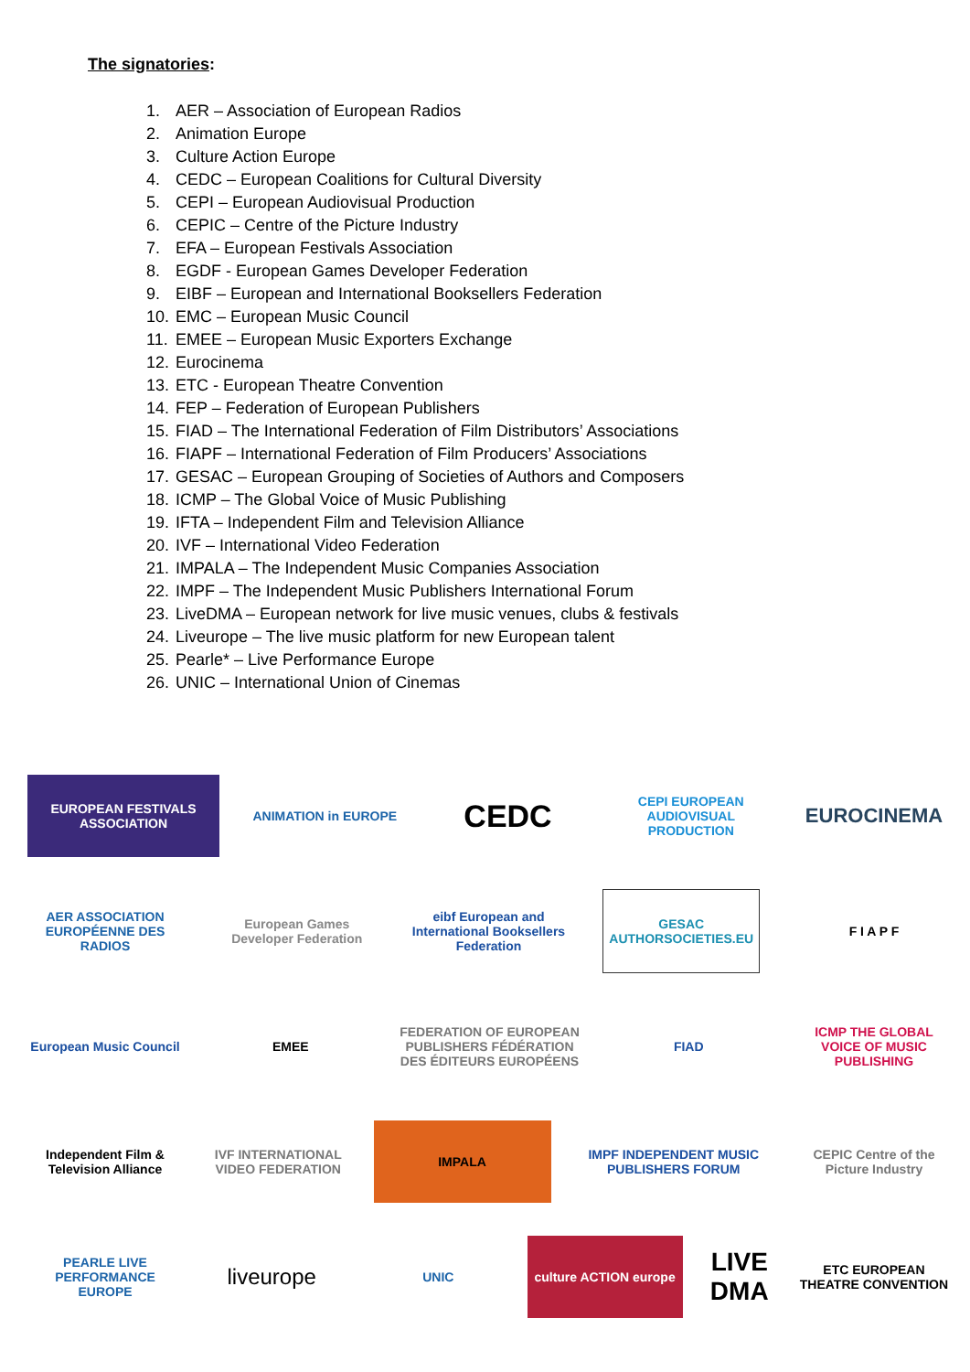The signatories:
1. AER – Association of European Radios
2. Animation Europe
3. Culture Action Europe
4. CEDC – European Coalitions for Cultural Diversity
5. CEPI – European Audiovisual Production
6. CEPIC – Centre of the Picture Industry
7. EFA – European Festivals Association
8. EGDF - European Games Developer Federation
9. EIBF – European and International Booksellers Federation
10. EMC – European Music Council
11. EMEE – European Music Exporters Exchange
12. Eurocinema
13. ETC - European Theatre Convention
14. FEP – Federation of European Publishers
15. FIAD – The International Federation of Film Distributors’ Associations
16. FIAPF – International Federation of Film Producers’ Associations
17. GESAC – European Grouping of Societies of Authors and Composers
18. ICMP – The Global Voice of Music Publishing
19. IFTA – Independent Film and Television Alliance
20. IVF – International Video Federation
21. IMPALA – The Independent Music Companies Association
22. IMPF – The Independent Music Publishers International Forum
23. LiveDMA – European network for live music venues, clubs & festivals
24. Liveurope – The live music platform for new European talent
25. Pearle* – Live Performance Europe
26. UNIC – International Union of Cinemas
EUROPEAN FESTIVALS ASSOCIATION
ANIMATION in EUROPE
CEDC
CEPI EUROPEAN AUDIOVISUAL PRODUCTION
EUROCINEMA
AER ASSOCIATION EUROPÉENNE DES RADIOS
European Games Developer Federation
eibf European and International Booksellers Federation
GESAC AUTHORSOCIETIES.EU
F I A P F
European Music Council
EMEE
FEDERATION OF EUROPEAN PUBLISHERS FÉDÉRATION DES ÉDITEURS EUROPÉENS
FIAD
ICMP THE GLOBAL VOICE OF MUSIC PUBLISHING
Independent Film & Television Alliance
IVF INTERNATIONAL VIDEO FEDERATION
IMPALA
IMPF INDEPENDENT MUSIC PUBLISHERS FORUM
CEPIC Centre of the Picture Industry
PEARLE LIVE PERFORMANCE EUROPE
liveurope
UNIC
culture ACTION europe
LIVE DMA
ETC EUROPEAN THEATRE CONVENTION